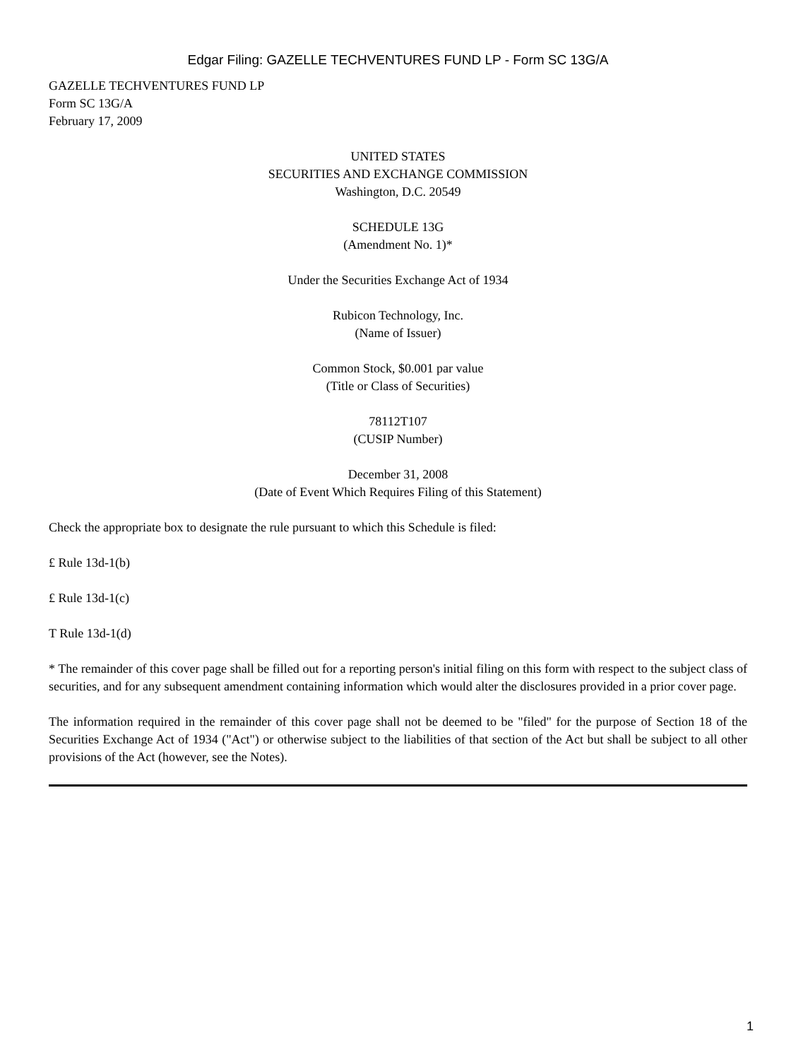Edgar Filing: GAZELLE TECHVENTURES FUND LP - Form SC 13G/A
GAZELLE TECHVENTURES FUND LP
Form SC 13G/A
February 17, 2009
UNITED STATES
SECURITIES AND EXCHANGE COMMISSION
Washington, D.C. 20549
SCHEDULE 13G
(Amendment No. 1)*
Under the Securities Exchange Act of 1934
Rubicon Technology, Inc.
(Name of Issuer)
Common Stock, $0.001 par value
(Title or Class of Securities)
78112T107
(CUSIP Number)
December 31, 2008
(Date of Event Which Requires Filing of this Statement)
Check the appropriate box to designate the rule pursuant to which this Schedule is filed:
£ Rule 13d-1(b)
£ Rule 13d-1(c)
T Rule 13d-1(d)
* The remainder of this cover page shall be filled out for a reporting person's initial filing on this form with respect to the subject class of securities, and for any subsequent amendment containing information which would alter the disclosures provided in a prior cover page.
The information required in the remainder of this cover page shall not be deemed to be "filed" for the purpose of Section 18 of the Securities Exchange Act of 1934 ("Act") or otherwise subject to the liabilities of that section of the Act but shall be subject to all other provisions of the Act (however, see the Notes).
1